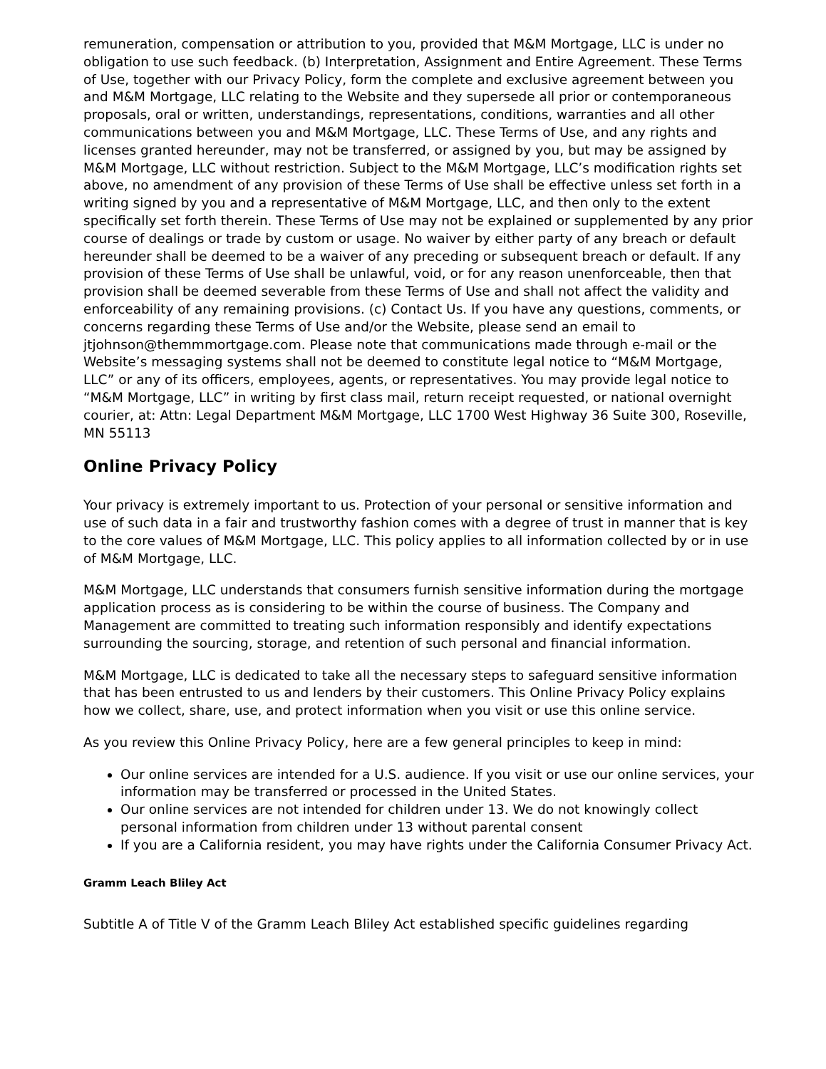remuneration, compensation or attribution to you, provided that M&M Mortgage, LLC is under no obligation to use such feedback. (b) Interpretation, Assignment and Entire Agreement. These Terms of Use, together with our Privacy Policy, form the complete and exclusive agreement between you and M&M Mortgage, LLC relating to the Website and they supersede all prior or contemporaneous proposals, oral or written, understandings, representations, conditions, warranties and all other communications between you and M&M Mortgage, LLC. These Terms of Use, and any rights and licenses granted hereunder, may not be transferred, or assigned by you, but may be assigned by M&M Mortgage, LLC without restriction. Subject to the M&M Mortgage, LLC’s modification rights set above, no amendment of any provision of these Terms of Use shall be effective unless set forth in a writing signed by you and a representative of M&M Mortgage, LLC, and then only to the extent specifically set forth therein. These Terms of Use may not be explained or supplemented by any prior course of dealings or trade by custom or usage. No waiver by either party of any breach or default hereunder shall be deemed to be a waiver of any preceding or subsequent breach or default. If any provision of these Terms of Use shall be unlawful, void, or for any reason unenforceable, then that provision shall be deemed severable from these Terms of Use and shall not affect the validity and enforceability of any remaining provisions. (c) Contact Us. If you have any questions, comments, or concerns regarding these Terms of Use and/or the Website, please send an email to jtjohnson@themmmortgage.com. Please note that communications made through e-mail or the Website’s messaging systems shall not be deemed to constitute legal notice to “M&M Mortgage, LLC” or any of its officers, employees, agents, or representatives. You may provide legal notice to “M&M Mortgage, LLC” in writing by first class mail, return receipt requested, or national overnight courier, at: Attn: Legal Department M&M Mortgage, LLC 1700 West Highway 36 Suite 300, Roseville, MN 55113
Online Privacy Policy
Your privacy is extremely important to us. Protection of your personal or sensitive information and use of such data in a fair and trustworthy fashion comes with a degree of trust in manner that is key to the core values of M&M Mortgage, LLC. This policy applies to all information collected by or in use of M&M Mortgage, LLC.
M&M Mortgage, LLC understands that consumers furnish sensitive information during the mortgage application process as is considering to be within the course of business. The Company and Management are committed to treating such information responsibly and identify expectations surrounding the sourcing, storage, and retention of such personal and financial information.
M&M Mortgage, LLC is dedicated to take all the necessary steps to safeguard sensitive information that has been entrusted to us and lenders by their customers. This Online Privacy Policy explains how we collect, share, use, and protect information when you visit or use this online service.
As you review this Online Privacy Policy, here are a few general principles to keep in mind:
Our online services are intended for a U.S. audience. If you visit or use our online services, your information may be transferred or processed in the United States.
Our online services are not intended for children under 13. We do not knowingly collect personal information from children under 13 without parental consent
If you are a California resident, you may have rights under the California Consumer Privacy Act.
Gramm Leach Bliley Act
Subtitle A of Title V of the Gramm Leach Bliley Act established specific guidelines regarding